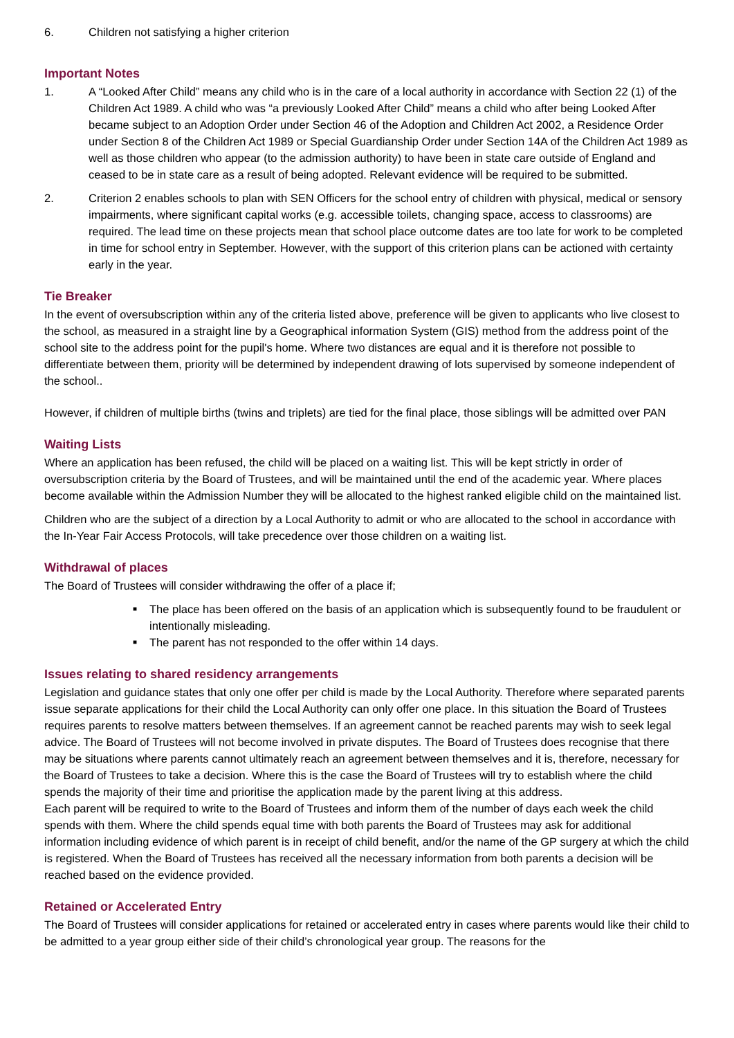6. Children not satisfying a higher criterion
Important Notes
1. A “Looked After Child” means any child who is in the care of a local authority in accordance with Section 22 (1) of the Children Act 1989. A child who was “a previously Looked After Child” means a child who after being Looked After became subject to an Adoption Order under Section 46 of the Adoption and Children Act 2002, a Residence Order under Section 8 of the Children Act 1989 or Special Guardianship Order under Section 14A of the Children Act 1989 as well as those children who appear (to the admission authority) to have been in state care outside of England and ceased to be in state care as a result of being adopted. Relevant evidence will be required to be submitted.
2. Criterion 2 enables schools to plan with SEN Officers for the school entry of children with physical, medical or sensory impairments, where significant capital works (e.g. accessible toilets, changing space, access to classrooms) are required. The lead time on these projects mean that school place outcome dates are too late for work to be completed in time for school entry in September. However, with the support of this criterion plans can be actioned with certainty early in the year.
Tie Breaker
In the event of oversubscription within any of the criteria listed above, preference will be given to applicants who live closest to the school, as measured in a straight line by a Geographical information System (GIS) method from the address point of the school site to the address point for the pupil's home. Where two distances are equal and it is therefore not possible to differentiate between them, priority will be determined by independent drawing of lots supervised by someone independent of the school..
However, if children of multiple births (twins and triplets) are tied for the final place, those siblings will be admitted over PAN
Waiting Lists
Where an application has been refused, the child will be placed on a waiting list. This will be kept strictly in order of oversubscription criteria by the Board of Trustees, and will be maintained until the end of the academic year. Where places become available within the Admission Number they will be allocated to the highest ranked eligible child on the maintained list.
Children who are the subject of a direction by a Local Authority to admit or who are allocated to the school in accordance with the In-Year Fair Access Protocols, will take precedence over those children on a waiting list.
Withdrawal of places
The Board of Trustees will consider withdrawing the offer of a place if;
■ The place has been offered on the basis of an application which is subsequently found to be fraudulent or intentionally misleading.
■ The parent has not responded to the offer within 14 days.
Issues relating to shared residency arrangements
Legislation and guidance states that only one offer per child is made by the Local Authority. Therefore where separated parents issue separate applications for their child the Local Authority can only offer one place. In this situation the Board of Trustees requires parents to resolve matters between themselves. If an agreement cannot be reached parents may wish to seek legal advice. The Board of Trustees will not become involved in private disputes. The Board of Trustees does recognise that there may be situations where parents cannot ultimately reach an agreement between themselves and it is, therefore, necessary for the Board of Trustees to take a decision. Where this is the case the Board of Trustees will try to establish where the child spends the majority of their time and prioritise the application made by the parent living at this address.
Each parent will be required to write to the Board of Trustees and inform them of the number of days each week the child spends with them. Where the child spends equal time with both parents the Board of Trustees may ask for additional information including evidence of which parent is in receipt of child benefit, and/or the name of the GP surgery at which the child is registered. When the Board of Trustees has received all the necessary information from both parents a decision will be reached based on the evidence provided.
Retained or Accelerated Entry
The Board of Trustees will consider applications for retained or accelerated entry in cases where parents would like their child to be admitted to a year group either side of their child’s chronological year group. The reasons for the